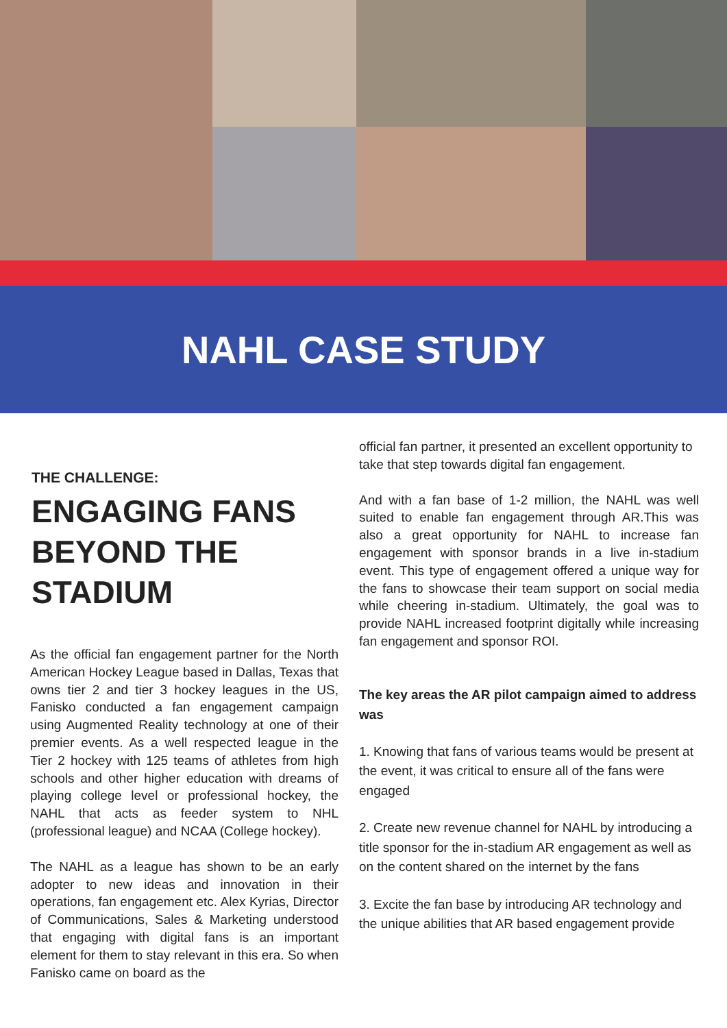NAHL CASE STUDY
THE CHALLENGE:
ENGAGING FANS BEYOND THE STADIUM
As the official fan engagement partner for the North American Hockey League based in Dallas, Texas that owns tier 2 and tier 3 hockey leagues in the US, Fanisko conducted a fan engagement campaign using Augmented Reality technology at one of their premier events. As a well respected league in the Tier 2 hockey with 125 teams of athletes from high schools and other higher education with dreams of playing college level or professional hockey, the NAHL that acts as feeder system to NHL (professional league) and NCAA (College hockey).
The NAHL as a league has shown to be an early adopter to new ideas and innovation in their operations, fan engagement etc. Alex Kyrias, Director of Communications, Sales & Marketing understood that engaging with digital fans is an important element for them to stay relevant in this era. So when Fanisko came on board as the
official fan partner, it presented an excellent opportunity to take that step towards digital fan engagement.
And with a fan base of 1-2 million, the NAHL was well suited to enable fan engagement through AR.This was also a great opportunity for NAHL to increase fan engagement with sponsor brands in a live in-stadium event. This type of engagement offered a unique way for the fans to showcase their team support on social media while cheering in-stadium. Ultimately, the goal was to provide NAHL increased footprint digitally while increasing fan engagement and sponsor ROI.
The key areas the AR pilot campaign aimed to address was
1. Knowing that fans of various teams would be present at the event, it was critical to ensure all of the fans were engaged
2. Create new revenue channel for NAHL by introducing a title sponsor for the in-stadium AR engagement as well as on the content shared on the internet by the fans
3. Excite the fan base by introducing AR technology and the unique abilities that AR based engagement provide